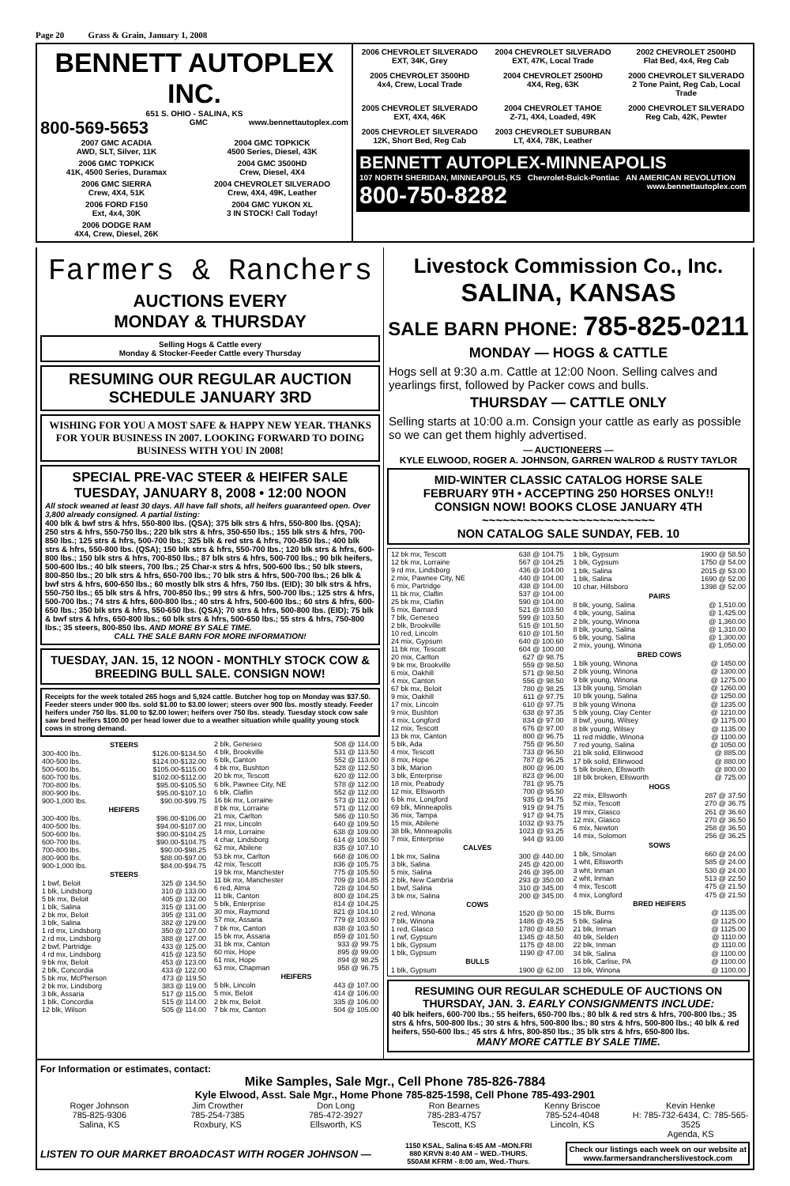Page 20 Grass & Grain, January 1, 2008
BENNETT AUTOPLEX INC.
651 S. OHIO - SALINA, KS
800-569-5653 GMC www.bennettautoplex.com
2007 GMC ACADIA
AWD, SLT, Silver, 11K
2004 GMC TOPKICK
4500 Series, Diesel, 43K
2006 GMC TOPKICK
41K, 4500 Series, Duramax
2004 GMC 3500HD
Crew, Diesel, 4X4
2006 GMC SIERRA
Crew, 4X4, 51K
2004 CHEVROLET SILVERADO
Crew, 4X4, 49K, Leather
2006 FORD F150
Ext, 4x4, 30K
2004 GMC YUKON XL
3 IN STOCK! Call Today!
2006 DODGE RAM
4X4, Crew, Diesel, 26K
2006 CHEVROLET SILVERADO
EXT, 34K, Grey
2004 CHEVROLET SILVERADO
EXT, 47K, Local Trade
2002 CHEVROLET 2500HD
Flat Bed, 4x4, Reg Cab
2005 CHEVROLET 3500HD
4x4, Crew, Local Trade
2004 CHEVROLET 2500HD
4X4, Reg, 63K
2000 CHEVROLET SILVERADO
2 Tone Paint, Reg Cab, Local Trade
2005 CHEVROLET SILVERADO
EXT, 4X4, 46K
2004 CHEVROLET TAHOE
Z-71, 4X4, Loaded, 49K
2000 CHEVROLET SILVERADO
Reg Cab, 42K, Pewter
2005 CHEVROLET SILVERADO
12K, Short Bed, Reg Cab
2003 CHEVROLET SUBURBAN
LT, 4X4, 78K, Leather
BENNETT AUTOPLEX-MINNEAPOLIS
107 NORTH SHERIDAN, MINNEAPOLIS, KS Chevrolet-Buick-Pontiac AN AMERICAN REVOLUTION
800-750-8282 www.bennettautoplex.com
Farmers & Ranchers
AUCTIONS EVERY
MONDAY & THURSDAY
Selling Hogs & Cattle every
Monday & Stocker-Feeder Cattle every Thursday
RESUMING OUR REGULAR AUCTION
SCHEDULE JANUARY 3RD
WISHING FOR YOU A MOST SAFE & HAPPY NEW YEAR. THANKS FOR YOUR BUSINESS IN 2007. LOOKING FORWARD TO DOING BUSINESS WITH YOU IN 2008!
SPECIAL PRE-VAC STEER & HEIFER SALE
TUESDAY, JANUARY 8, 2008 • 12:00 NOON
All stock weaned at least 30 days. All have fall shots, all heifers guaranteed open. Over 3,800 already consigned. A partial listing:
400 blk & bwf strs & hfrs, 550-800 lbs. (QSA); 375 blk strs & hfrs, 550-800 lbs. (QSA); 250 strs & hfrs, 550-750 lbs.; 220 blk strs & hfrs, 350-650 lbs.; 155 blk strs & hfrs, 700-850 lbs.; 125 strs & hfrs, 500-700 lbs.; 325 blk & red strs & hfrs, 700-850 lbs.; 400 blk strs & hfrs, 550-800 lbs. (QSA); 150 blk strs & hfrs, 550-700 lbs.; 120 blk strs & hfrs, 600-800 lbs.; 150 blk strs & hfrs, 700-850 lbs.; 87 blk strs & hfrs, 500-700 lbs.; 90 blk heifers, 500-600 lbs.; 40 blk steers, 700 lbs.; 25 Char-x strs & hfrs, 500-600 lbs.; 50 blk steers, 800-850 lbs.; 20 blk strs & hfrs, 650-700 lbs.; 70 blk strs & hfrs, 500-700 lbs.; 26 blk & bwf strs & hfrs, 600-650 lbs.; 60 mostly blk strs & hfrs, 750 lbs. (EID); 30 blk strs & hfrs, 550-750 lbs.; 65 blk strs & hfrs, 700-850 lbs.; 99 strs & hfrs, 500-700 lbs.; 125 strs & hfrs, 500-700 lbs.; 74 strs & hfrs, 600-800 lbs.; 40 strs & hfrs, 500-600 lbs.; 60 strs & hfrs, 600-650 lbs.; 350 blk strs & hfrs, 550-650 lbs. (QSA); 70 strs & hfrs, 500-800 lbs. (EID); 75 blk & bwf strs & hfrs, 650-800 lbs.; 60 blk strs & hfrs, 500-650 lbs.; 55 strs & hfrs, 750-800 lbs.; 35 steers, 800-850 lbs. AND MORE BY SALE TIME.
CALL THE SALE BARN FOR MORE INFORMATION!
TUESDAY, JAN. 15, 12 NOON - MONTHLY STOCK COW & BREEDING BULL SALE. CONSIGN NOW!
Receipts for the week totaled 265 hogs and 5,924 cattle. Butcher hog top on Monday was $37.50. Feeder steers under 900 lbs. sold $1.00 to $3.00 lower; steers over 900 lbs. mostly steady. Feeder heifers under 750 lbs. $1.00 to $2.00 lower; heifers over 750 lbs. steady. Tuesday stock cow sale saw bred heifers $100.00 per head lower due to a weather situation while quality young stock cows in strong demand.
| STEERS | |
| --- | --- |
| 300-400 lbs. | $126.00-$134.50 |
| 400-500 lbs. | $124.00-$132.00 |
| 500-600 lbs. | $105.00-$115.00 |
| 600-700 lbs. | $102.00-$112.00 |
| 700-800 lbs. | $95.00-$105.50 |
| 800-900 lbs. | $95.00-$107.10 |
| 900-1,000 lbs. | $90.00-$99.75 |
| HEIFERS | |
| 300-400 lbs. | $96.00-$106.00 |
| 400-500 lbs. | $94.00-$107.00 |
| 500-600 lbs. | $90.00-$104.25 |
| 600-700 lbs. | $90.00-$104.75 |
| 700-800 lbs. | $90.00-$98.25 |
| 800-900 lbs. | $88.00-$97.00 |
| 900-1,000 lbs. | $84.00-$94.75 |
| STEERS | |
| 1 bwf, Beloit | 325 @ 134.50 |
| 1 blk, Lindsborg | 310 @ 133.00 |
| 5 bk mx, Beloit | 405 @ 132.00 |
| 1 blk, Salina | 315 @ 131.00 |
| 2 bk mx, Beloit | 395 @ 131.00 |
| 3 blk, Salina | 382 @ 129.00 |
| 1 rd mx, Lindsborg | 350 @ 127.00 |
| 2 rd mx, Lindsborg | 388 @ 127.00 |
| 2 bwf, Partridge | 433 @ 125.00 |
| 4 rd mx, Lindsborg | 415 @ 123.50 |
| 9 bk mx, Beloit | 453 @ 123.00 |
| 2 blk, Concordia | 433 @ 122.00 |
| 5 bk mx, McPherson | 473 @ 119.50 |
| 2 bk mx, Lindsborg | 383 @ 119.00 |
| 3 blk, Assaria | 517 @ 115.00 |
| 1 blk, Concordia | 515 @ 114.00 |
| 12 blk, Wilson | 505 @ 114.00 |
| 2 blk, Geneseo | 508 @ 114.00 |
| 4 blk, Brookville | 531 @ 113.50 |
| 6 blk, Canton | 552 @ 113.00 |
| 4 bk mx, Bushton | 528 @ 112.50 |
| 20 bk mx, Tescott | 620 @ 112.00 |
| 6 blk, Pawnee City, NE | 578 @ 112.00 |
| 6 blk, Claflin | 552 @ 112.00 |
| 16 bk mx, Lorraine | 573 @ 112.00 |
| 8 bk mx, Lorraine | 571 @ 112.00 |
| 21 mix, Carlton | 586 @ 110.50 |
| 21 mix, Lincoln | 640 @ 109.50 |
| 14 mix, Lorraine | 638 @ 109.00 |
| 4 char, Lindsborg | 614 @ 108.50 |
| 62 mix, Abilene | 835 @ 107.10 |
| 53 bk mx, Carlton | 668 @ 106.00 |
| 42 mix, Tescott | 836 @ 105.75 |
| 19 bk mx, Manchester | 775 @ 105.50 |
| 11 bk mx, Manchester | 709 @ 104.85 |
| 6 red, Alma | 728 @ 104.50 |
| 11 blk, Canton | 800 @ 104.25 |
| 5 blk, Enterprise | 814 @ 104.25 |
| 30 mix, Raymond | 821 @ 104.10 |
| 57 mix, Assaria | 779 @ 103.60 |
| 7 bk mx, Canton | 838 @ 103.50 |
| 15 bk mx, Assaria | 859 @ 101.50 |
| 31 bk mx, Canton | 933 @ 99.75 |
| 60 mix, Hope | 895 @ 99.00 |
| 61 mix, Hope | 894 @ 98.25 |
| 63 mix, Chapman | 958 @ 96.75 |
| HEIFERS | |
| 5 blk, Lincoln | 443 @ 107.00 |
| 5 mix, Beloit | 414 @ 106.00 |
| 2 bk mx, Beloit | 335 @ 106.00 |
| 7 bk mx, Canton | 504 @ 105.00 |
Livestock Commission Co., Inc.
SALINA, KANSAS
SALE BARN PHONE: 785-825-0211
MONDAY — HOGS & CATTLE
Hogs sell at 9:30 a.m. Cattle at 12:00 Noon. Selling calves and yearlings first, followed by Packer cows and bulls.
THURSDAY — CATTLE ONLY
Selling starts at 10:00 a.m. Consign your cattle as early as possible so we can get them highly advertised.
— AUCTIONEERS —
KYLE ELWOOD, ROGER A. JOHNSON, GARREN WALROD & RUSTY TAYLOR
MID-WINTER CLASSIC CATALOG HORSE SALE
FEBRUARY 9TH • ACCEPTING 250 HORSES ONLY!!
CONSIGN NOW! BOOKS CLOSE JANUARY 4TH
~~~~~~~~~~~~~~~~~~~~~~~~~
NON CATALOG SALE SUNDAY, FEB. 10
| 12 bk mx, Tescott | 638 @ 104.75 |
| 12 bk mx, Lorraine | 567 @ 104.25 |
| 9 rd mx, Lindsborg | 436 @ 104.00 |
| 2 mix, Pawnee City, NE | 440 @ 104.00 |
| 6 mix, Partridge | 438 @ 104.00 |
| 11 bk mx, Claflin | 537 @ 104.00 |
| 25 bk mx, Claflin | 590 @ 104.00 |
| 5 mix, Barnard | 521 @ 103.50 |
| 7 blk, Geneseo | 599 @ 103.50 |
| 2 blk, Brookville | 515 @ 101.50 |
| 10 red, Lincoln | 610 @ 101.50 |
| 24 mix, Gypsum | 640 @ 100.60 |
| 11 bk mx, Tescott | 604 @ 100.00 |
| 20 mix, Carlton | 627 @ 98.75 |
| 9 bk mx, Brookville | 559 @ 98.50 |
| 6 mix, Oakhill | 571 @ 98.50 |
| 4 mix, Canton | 556 @ 98.50 |
| 67 bk mx, Beloit | 780 @ 98.25 |
| 9 mix, Oakhill | 611 @ 97.75 |
| 17 mix, Lincoln | 610 @ 97.75 |
| 9 mix, Bushton | 638 @ 97.35 |
| 4 mix, Longford | 834 @ 97.00 |
| 12 mix, Tescott | 676 @ 97.00 |
| 13 bk mx, Canton | 800 @ 96.75 |
| 5 blk, Ada | 755 @ 96.50 |
| 4 mix, Tescott | 733 @ 96.50 |
| 8 mix, Hope | 787 @ 96.25 |
| 3 blk, Marion | 800 @ 96.00 |
| 3 blk, Enterprise | 823 @ 96.00 |
| 18 mix, Peabody | 781 @ 95.75 |
| 12 mix, Ellsworth | 700 @ 95.50 |
| 6 bk mx, Longford | 935 @ 94.75 |
| 69 blk, Minneapolis | 919 @ 94.75 |
| 36 mix, Tampa | 917 @ 94.75 |
| 15 mix, Abilene | 1032 @ 93.75 |
| 38 blk, Minneapolis | 1023 @ 93.25 |
| 7 mix, Enterprise | 944 @ 93.00 |
| CALVES | |
| 1 bk mx, Salina | 300 @ 440.00 |
| 3 blk, Salina | 245 @ 420.00 |
| 5 mix, Salina | 246 @ 395.00 |
| 2 blk, New Cambria | 293 @ 350.00 |
| 1 bwf, Salina | 310 @ 345.00 |
| 3 bk mx, Salina | 200 @ 345.00 |
| COWS | |
| 2 red, Winona | 1520 @ 50.00 |
| 7 blk, Winona | 1486 @ 49.25 |
| 1 red, Glasco | 1780 @ 48.50 |
| 1 rwf, Gypsum | 1345 @ 48.50 |
| 1 blk, Gypsum | 1175 @ 48.00 |
| 1 blk, Gypsum | 1190 @ 47.00 |
| BULLS | |
| 1 blk, Gypsum | 1900 @ 62.00 |
| 1 blk, Gypsum | 1900 @ 58.50 |
| 1 blk, Gypsum | 1750 @ 54.00 |
| 1 blk, Salina | 2015 @ 53.00 |
| 1 blk, Salina | 1690 @ 52.00 |
| 10 char, Hillsboro | 1398 @ 52.00 |
| PAIRS | |
| 8 blk, young, Salina | @ 1,510.00 |
| 4 blk, young, Salina | @ 1,425.00 |
| 2 blk, young, Winona | @ 1,360.00 |
| 8 blk, young, Salina | @ 1,310.00 |
| 6 blk, young, Salina | @ 1,300.00 |
| 2 mix, young, Winona | @ 1,050.00 |
| BRED COWS | |
| 1 blk young, Winona | @ 1450.00 |
| 2 blk young, Winona | @ 1300.00 |
| 9 blk young, Winona | @ 1275.00 |
| 13 blk young, Smolan | @ 1260.00 |
| 10 blk young, Salina | @ 1250.00 |
| 8 blk young Winona | @ 1235.00 |
| 5 blk young, Clay Center | @ 1210.00 |
| 8 bwf, young, Wilsey | @ 1175.00 |
| 8 blk young, Wilsey | @ 1135.00 |
| 11 red middle, Winona | @ 1100.00 |
| 7 red young, Salina | @ 1050.00 |
| 21 blk solid, Ellinwood | @ 885.00 |
| 17 blk solid, Ellinwood | @ 880.00 |
| 5 blk broken, Ellsworth | @ 800.00 |
| 18 blk broken, Ellsworth | @ 725.00 |
| HOGS | |
| 22 mix, Ellsworth | 287 @ 37.50 |
| 52 mix, Tescott | 270 @ 36.75 |
| 19 mix, Glasco | 261 @ 36.60 |
| 12 mix, Glasco | 270 @ 36.50 |
| 6 mix, Newton | 258 @ 36.50 |
| 14 mix, Solomon | 256 @ 36.25 |
| SOWS | |
| 1 blk, Smolan | 660 @ 24.00 |
| 1 wht, Ellsworth | 585 @ 24.00 |
| 3 wht, Inman | 530 @ 24.00 |
| 2 wht, Inman | 513 @ 22.50 |
| 4 mix, Tescott | 475 @ 21.50 |
| 4 mix, Longford | 475 @ 21.50 |
| BRED HEIFERS | |
| 15 blk, Burns | @ 1135.00 |
| 5 blk, Salina | @ 1125.00 |
| 21 blk, Inman | @ 1125.00 |
| 40 blk, Selden | @ 1110.00 |
| 22 blk, Inman | @ 1110.00 |
| 34 blk, Salina | @ 1100.00 |
| 16 blk, Carlise, PA | @ 1100.00 |
| 13 blk, Winona | @ 1100.00 |
RESUMING OUR REGULAR SCHEDULE OF AUCTIONS ON THURSDAY, JAN. 3. EARLY CONSIGNMENTS INCLUDE:
40 blk heifers, 600-700 lbs.; 55 heifers, 650-700 lbs.; 80 blk & red strs & hfrs, 700-800 lbs.; 35 strs & hfrs, 500-800 lbs.; 30 strs & hfrs, 500-800 lbs.; 80 strs & hfrs, 500-800 lbs.; 40 blk & red heifers, 550-600 lbs.; 45 strs & hfrs, 800-850 lbs.; 35 blk strs & hfrs, 650-800 lbs.
MANY MORE CATTLE BY SALE TIME.
For Information or estimates, contact:
Mike Samples, Sale Mgr., Cell Phone 785-826-7884
Kyle Elwood, Asst. Sale Mgr., Home Phone 785-825-1598, Cell Phone 785-493-2901
Roger Johnson
785-825-9306
Salina, KS
Jim Crowther
785-254-7385
Roxbury, KS
Don Long
785-472-3927
Ellsworth, KS
Ron Bearnes
785-283-4757
Tescott, KS
Kenny Briscoe
785-524-4048
Lincoln, KS
Kevin Henke
H: 785-732-6434, C: 785-565-3525
Agenda, KS
LISTEN TO OUR MARKET BROADCAST WITH ROGER JOHNSON — 1150 KSAL, Salina 6:45 AM –MON.FRI
880 KRVN 8:40 AM – WED.-THURS.
550AM KFRM - 8:00 am, Wed.-Thurs. Check our listings each week on our website at
www.farmersandrancherslivestock.com